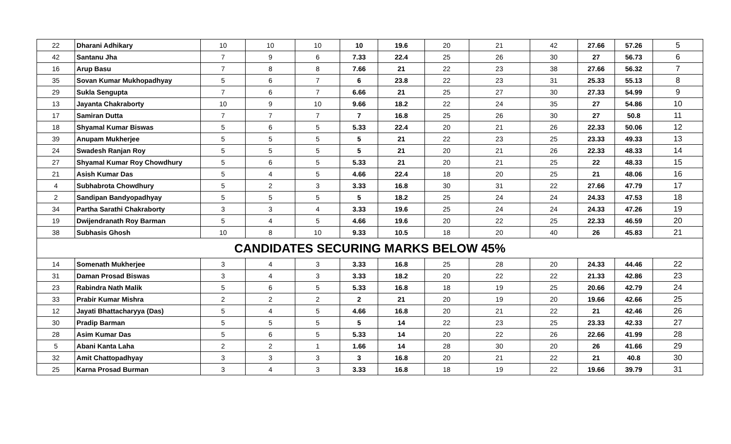| 22 | Dharani Adhikary | 10 | 10 | 10 | 10 | 19.6 | 20 | 21 | 42 | 27.66 | 57.26 | 5 |
| 42 | Santanu Jha | 7 | 9 | 6 | 7.33 | 22.4 | 25 | 26 | 30 | 27 | 56.73 | 6 |
| 16 | Arup Basu | 7 | 8 | 8 | 7.66 | 21 | 22 | 23 | 38 | 27.66 | 56.32 | 7 |
| 35 | Sovan Kumar Mukhopadhyay | 5 | 6 | 7 | 6 | 23.8 | 22 | 23 | 31 | 25.33 | 55.13 | 8 |
| 29 | Sukla Sengupta | 7 | 6 | 7 | 6.66 | 21 | 25 | 27 | 30 | 27.33 | 54.99 | 9 |
| 13 | Jayanta Chakraborty | 10 | 9 | 10 | 9.66 | 18.2 | 22 | 24 | 35 | 27 | 54.86 | 10 |
| 17 | Samiran Dutta | 7 | 7 | 7 | 7 | 16.8 | 25 | 26 | 30 | 27 | 50.8 | 11 |
| 18 | Shyamal Kumar Biswas | 5 | 6 | 5 | 5.33 | 22.4 | 20 | 21 | 26 | 22.33 | 50.06 | 12 |
| 39 | Anupam Mukherjee | 5 | 5 | 5 | 5 | 21 | 22 | 23 | 25 | 23.33 | 49.33 | 13 |
| 24 | Swadesh Ranjan Roy | 5 | 5 | 5 | 5 | 21 | 20 | 21 | 26 | 22.33 | 48.33 | 14 |
| 27 | Shyamal Kumar Roy Chowdhury | 5 | 6 | 5 | 5.33 | 21 | 20 | 21 | 25 | 22 | 48.33 | 15 |
| 21 | Asish Kumar Das | 5 | 4 | 5 | 4.66 | 22.4 | 18 | 20 | 25 | 21 | 48.06 | 16 |
| 4 | Subhabrota Chowdhury | 5 | 2 | 3 | 3.33 | 16.8 | 30 | 31 | 22 | 27.66 | 47.79 | 17 |
| 2 | Sandipan Bandyopadhyay | 5 | 5 | 5 | 5 | 18.2 | 25 | 24 | 24 | 24.33 | 47.53 | 18 |
| 34 | Partha Sarathi Chakraborty | 3 | 3 | 4 | 3.33 | 19.6 | 25 | 24 | 24 | 24.33 | 47.26 | 19 |
| 19 | Dwijendranath Roy Barman | 5 | 4 | 5 | 4.66 | 19.6 | 20 | 22 | 25 | 22.33 | 46.59 | 20 |
| 38 | Subhasis Ghosh | 10 | 8 | 10 | 9.33 | 10.5 | 18 | 20 | 40 | 26 | 45.83 | 21 |
| CANDIDATES SECURING MARKS BELOW 45% | | | | | | | | | | | | |
| 14 | Somenath Mukherjee | 3 | 4 | 3 | 3.33 | 16.8 | 25 | 28 | 20 | 24.33 | 44.46 | 22 |
| 31 | Daman Prosad Biswas | 3 | 4 | 3 | 3.33 | 18.2 | 20 | 22 | 22 | 21.33 | 42.86 | 23 |
| 23 | Rabindra Nath Malik | 5 | 6 | 5 | 5.33 | 16.8 | 18 | 19 | 25 | 20.66 | 42.79 | 24 |
| 33 | Prabir Kumar Mishra | 2 | 2 | 2 | 2 | 21 | 20 | 19 | 20 | 19.66 | 42.66 | 25 |
| 12 | Jayati Bhattacharyya (Das) | 5 | 4 | 5 | 4.66 | 16.8 | 20 | 21 | 22 | 21 | 42.46 | 26 |
| 30 | Pradip Barman | 5 | 5 | 5 | 5 | 14 | 22 | 23 | 25 | 23.33 | 42.33 | 27 |
| 28 | Asim Kumar Das | 5 | 6 | 5 | 5.33 | 14 | 20 | 22 | 26 | 22.66 | 41.99 | 28 |
| 5 | Abani Kanta Laha | 2 | 2 | 1 | 1.66 | 14 | 28 | 30 | 20 | 26 | 41.66 | 29 |
| 32 | Amit Chattopadhyay | 3 | 3 | 3 | 3 | 16.8 | 20 | 21 | 22 | 21 | 40.8 | 30 |
| 25 | Karna Prosad Burman | 3 | 4 | 3 | 3.33 | 16.8 | 18 | 19 | 22 | 19.66 | 39.79 | 31 |